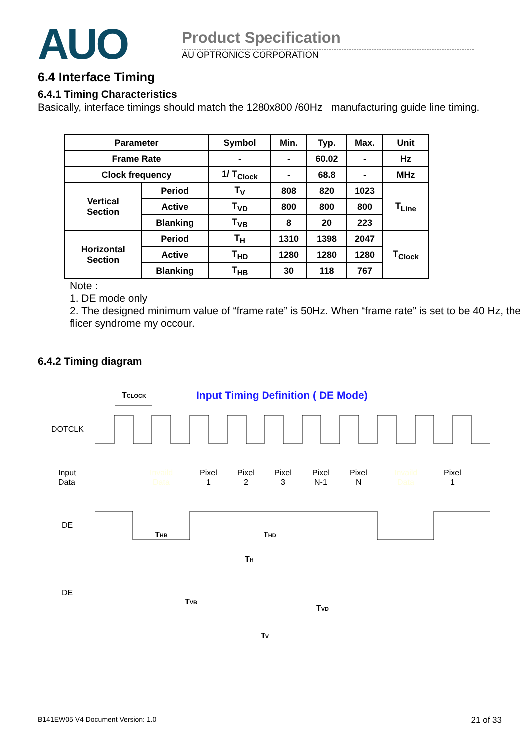AUO Product Specification
AU OPTRONICS CORPORATION
6.4 Interface Timing
6.4.1 Timing Characteristics
Basically, interface timings should match the 1280x800 /60Hz manufacturing guide line timing.
| Parameter | | Symbol | Min. | Typ. | Max. | Unit |
| --- | --- | --- | --- | --- | --- | --- |
| Frame Rate | | - | - | 60.02 | - | Hz |
| Clock frequency | | 1/ T<sub>Clock</sub> | - | 68.8 | - | MHz |
| Vertical Section | Period | T<sub>V</sub> | 808 | 820 | 1023 | T<sub>Line</sub> |
| | Active | T<sub>VD</sub> | 800 | 800 | 800 | |
| | Blanking | T<sub>VB</sub> | 8 | 20 | 223 | |
| Horizontal Section | Period | T<sub>H</sub> | 1310 | 1398 | 2047 | T<sub>Clock</sub> |
| | Active | T<sub>HD</sub> | 1280 | 1280 | 1280 | |
| | Blanking | T<sub>HB</sub> | 30 | 118 | 767 | |
Note :
1. DE mode only
2. The designed minimum value of “frame rate” is 50Hz. When “frame rate” is set to be 40 Hz, the flicer syndrome my occour.
6.4.2 Timing diagram
TCLOCK
Input Timing Definition ( DE Mode)
DOTCLK
Input
Data
Invaild
Data
Pixel
1
Pixel
2
Pixel
3
Pixel
N-1
Pixel
N
Invaild
Data
Pixel
1
DE
THB
THD
TH
DE
TVB
TVD
TV
B141EW05 V4 Document Version: 1.0 21 of 33